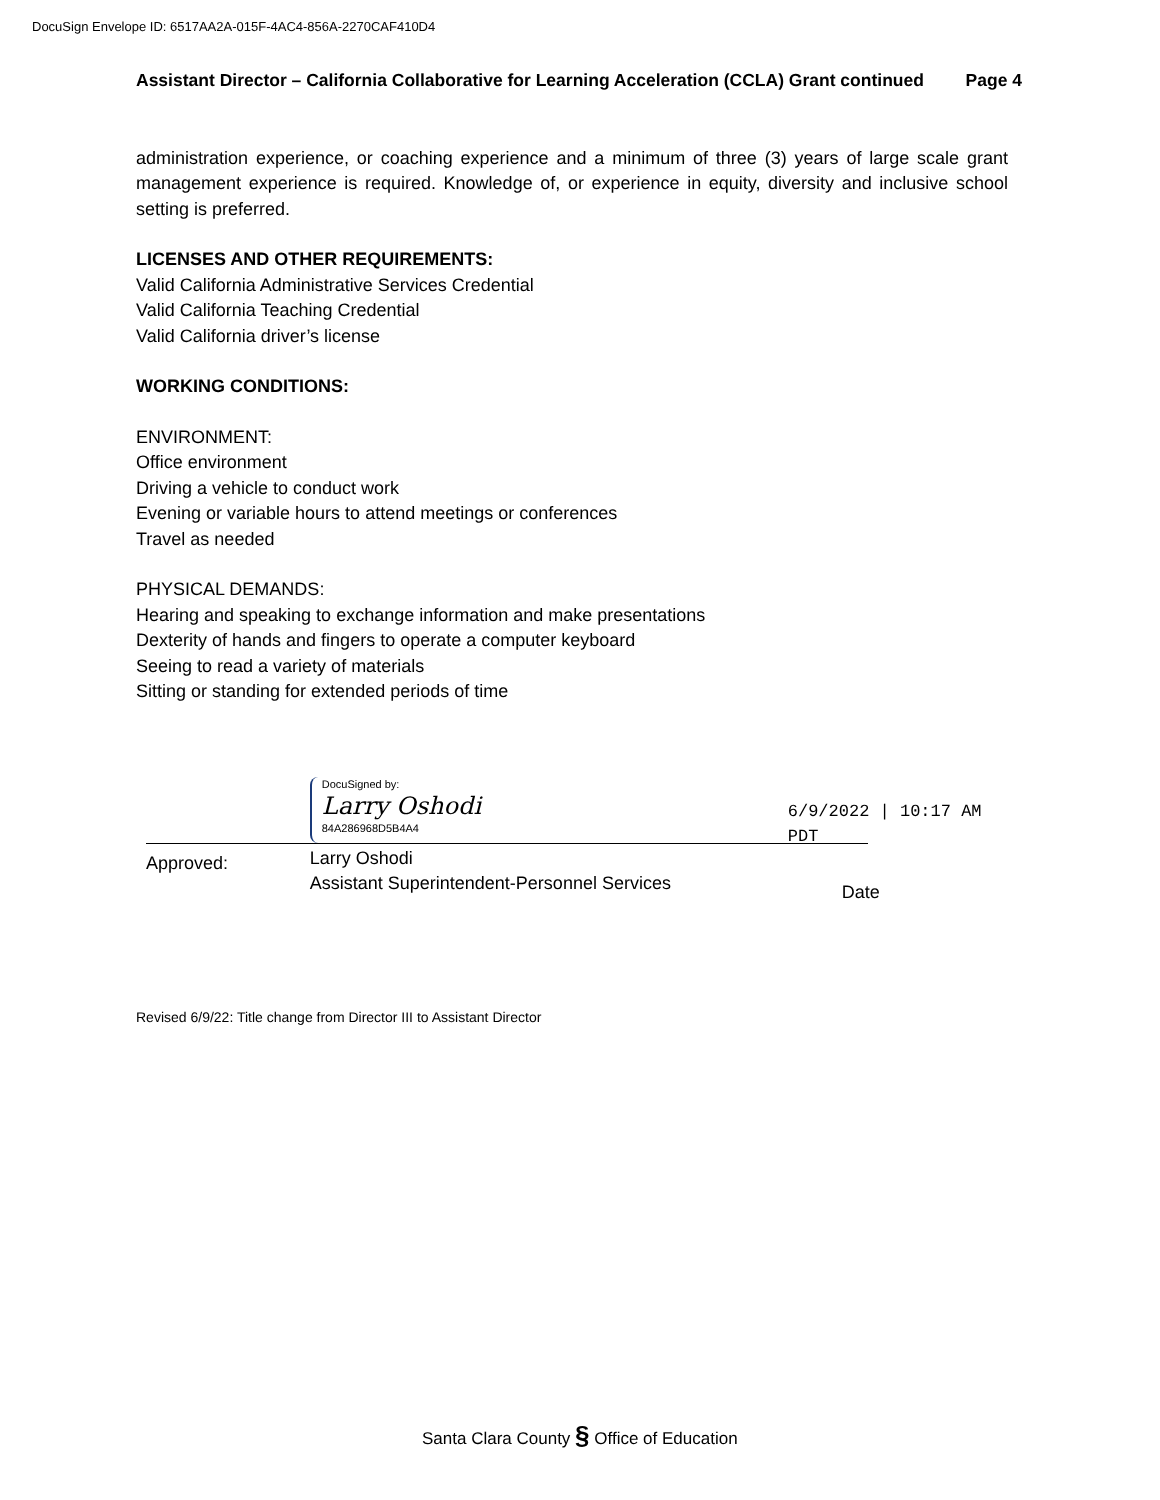DocuSign Envelope ID: 6517AA2A-015F-4AC4-856A-2270CAF410D4
Assistant Director – California Collaborative for Learning Acceleration (CCLA) Grant continued Page 4
administration experience, or coaching experience and a minimum of three (3) years of large scale grant management experience is required. Knowledge of, or experience in equity, diversity and inclusive school setting is preferred.
LICENSES AND OTHER REQUIREMENTS:
Valid California Administrative Services Credential
Valid California Teaching Credential
Valid California driver’s license
WORKING CONDITIONS:
ENVIRONMENT:
Office environment
Driving a vehicle to conduct work
Evening or variable hours to attend meetings or conferences
Travel as needed
PHYSICAL DEMANDS:
Hearing and speaking to exchange information and make presentations
Dexterity of hands and fingers to operate a computer keyboard
Seeing to read a variety of materials
Sitting or standing for extended periods of time
Approved:
DocuSigned by:
Larry Oshodi
84A286968D5B4A4
Larry Oshodi
Assistant Superintendent-Personnel Services
6/9/2022 | 10:17 AM PDT
Date
Revised 6/9/22: Title change from Director III to Assistant Director
Santa Clara County § Office of Education